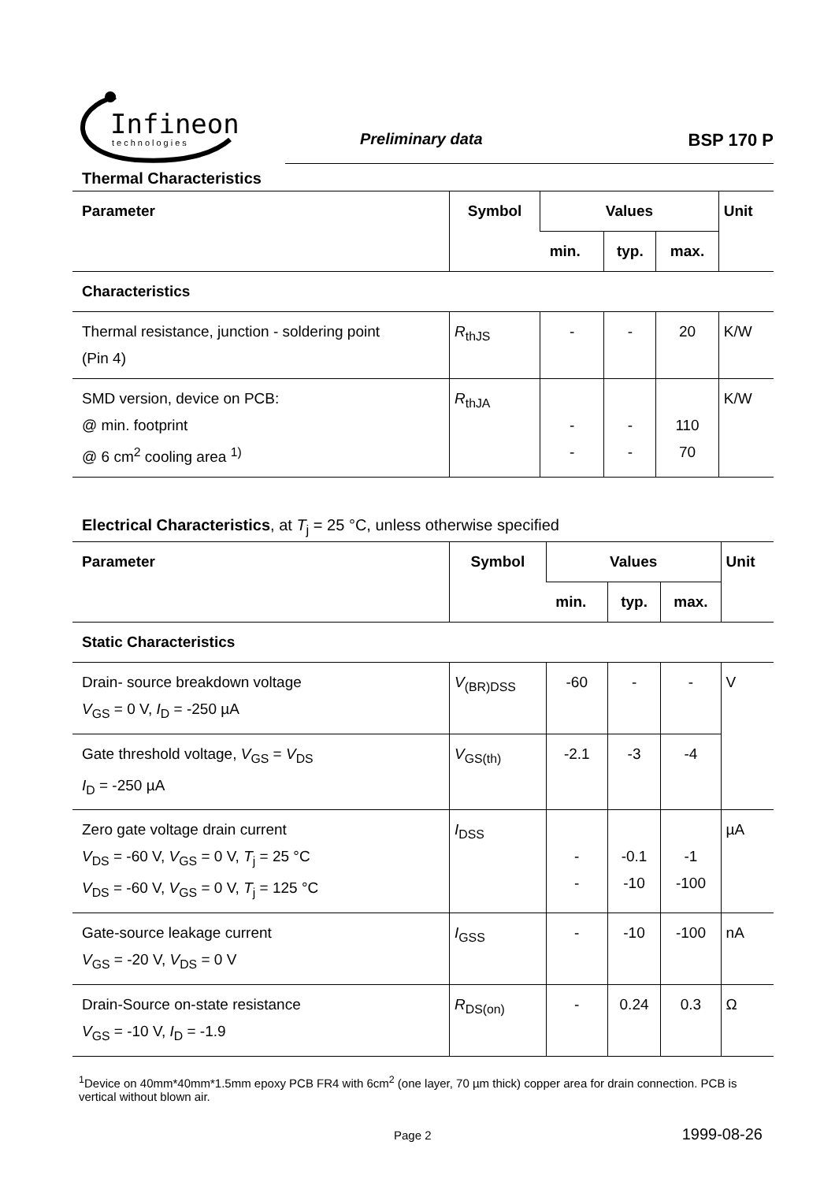Infineon
technologies
Preliminary data BSP 170 P
Thermal Characteristics
| Parameter | Symbol | Values | | | Unit |
| --- | --- | --- | --- | --- | --- |
| | | min. | typ. | max. | |
| Characteristics | | | | | |
| Thermal resistance, junction - soldering point (Pin 4) | R<sub>thJS</sub> | - | - | 20 | K/W |
| SMD version, device on PCB: @ min. footprint @ 6 cm<sup>2</sup> cooling area <sup>1)</sup> | R<sub>thJA</sub> | - - | - - | 110 70 | K/W |
Electrical Characteristics, at T<sub>j</sub> = 25 °C, unless otherwise specified
| Parameter | Symbol | Values | | | Unit |
| --- | --- | --- | --- | --- | --- |
| | | min. | typ. | max. | |
| Static Characteristics | | | | | |
| Drain- source breakdown voltage V<sub>GS</sub> = 0 V, I<sub>D</sub> = -250 µA | V<sub>(BR)DSS</sub> | -60 | - | - | V |
| Gate threshold voltage, V<sub>GS</sub> = V<sub>DS</sub> I<sub>D</sub> = -250 µA | V<sub>GS(th)</sub> | -2.1 | -3 | -4 | |
| Zero gate voltage drain current V<sub>DS</sub> = -60 V, V<sub>GS</sub> = 0 V, T<sub>j</sub> = 25 °C V<sub>DS</sub> = -60 V, V<sub>GS</sub> = 0 V, T<sub>j</sub> = 125 °C | I<sub>DSS</sub> | - - | -0.1 -10 | -1 -100 | µA |
| Gate-source leakage current V<sub>GS</sub> = -20 V, V<sub>DS</sub> = 0 V | I<sub>GSS</sub> | - | -10 | -100 | nA |
| Drain-Source on-state resistance V<sub>GS</sub> = -10 V, I<sub>D</sub> = -1.9 | R<sub>DS(on)</sub> | - | 0.24 | 0.3 | Ω |
<sup>1</sup> Device on 40mm*40mm*1.5mm epoxy PCB FR4 with 6cm<sup>2</sup> (one layer, 70 µm thick) copper area for drain connection. PCB is vertical without blown air.
Page 2 1999-08-26